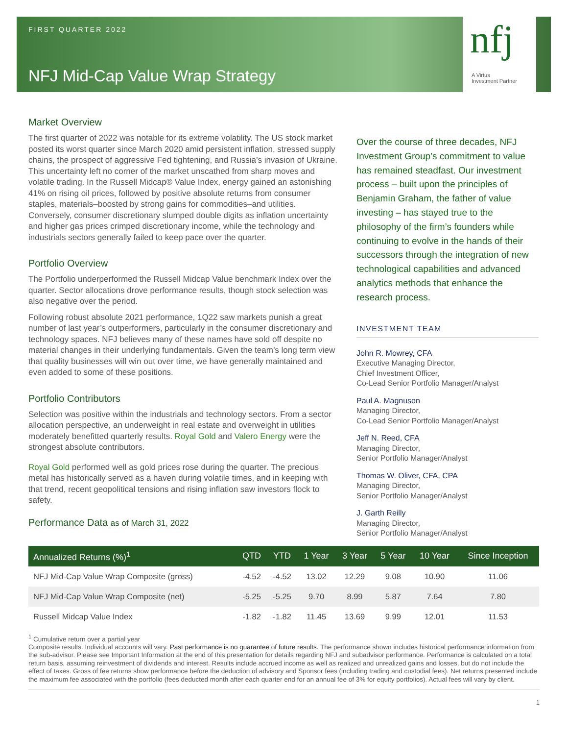FIRST QUARTER 2022
NFJ Mid-Cap Value Wrap Strategy
nfj
A Virtus
Investment Partner
Market Overview
The first quarter of 2022 was notable for its extreme volatility. The US stock market posted its worst quarter since March 2020 amid persistent inflation, stressed supply chains, the prospect of aggressive Fed tightening, and Russia’s invasion of Ukraine. This uncertainty left no corner of the market unscathed from sharp moves and volatile trading. In the Russell Midcap® Value Index, energy gained an astonishing 41% on rising oil prices, followed by positive absolute returns from consumer staples, materials–boosted by strong gains for commodities–and utilities. Conversely, consumer discretionary slumped double digits as inflation uncertainty and higher gas prices crimped discretionary income, while the technology and industrials sectors generally failed to keep pace over the quarter.
Portfolio Overview
The Portfolio underperformed the Russell Midcap Value benchmark Index over the quarter. Sector allocations drove performance results, though stock selection was also negative over the period.
Following robust absolute 2021 performance, 1Q22 saw markets punish a great number of last year’s outperformers, particularly in the consumer discretionary and technology spaces. NFJ believes many of these names have sold off despite no material changes in their underlying fundamentals. Given the team’s long term view that quality businesses will win out over time, we have generally maintained and even added to some of these positions.
Portfolio Contributors
Selection was positive within the industrials and technology sectors. From a sector allocation perspective, an underweight in real estate and overweight in utilities moderately benefitted quarterly results. Royal Gold and Valero Energy were the strongest absolute contributors.
Royal Gold performed well as gold prices rose during the quarter. The precious metal has historically served as a haven during volatile times, and in keeping with that trend, recent geopolitical tensions and rising inflation saw investors flock to safety.
Performance Data as of March 31, 2022
Over the course of three decades, NFJ Investment Group’s commitment to value has remained steadfast. Our investment process – built upon the principles of Benjamin Graham, the father of value investing – has stayed true to the philosophy of the firm’s founders while continuing to evolve in the hands of their successors through the integration of new technological capabilities and advanced analytics methods that enhance the research process.
INVESTMENT TEAM
John R. Mowrey, CFA
Executive Managing Director,
Chief Investment Officer,
Co-Lead Senior Portfolio Manager/Analyst
Paul A. Magnuson
Managing Director,
Co-Lead Senior Portfolio Manager/Analyst
Jeff N. Reed, CFA
Managing Director,
Senior Portfolio Manager/Analyst
Thomas W. Oliver, CFA, CPA
Managing Director,
Senior Portfolio Manager/Analyst
J. Garth Reilly
Managing Director,
Senior Portfolio Manager/Analyst
| Annualized Returns (%)<sup>1</sup> | QTD | YTD | 1 Year | 3 Year | 5 Year | 10 Year | Since Inception |
| --- | --- | --- | --- | --- | --- | --- | --- |
| NFJ Mid-Cap Value Wrap Composite (gross) | -4.52 | -4.52 | 13.02 | 12.29 | 9.08 | 10.90 | 11.06 |
| NFJ Mid-Cap Value Wrap Composite (net) | -5.25 | -5.25 | 9.70 | 8.99 | 5.87 | 7.64 | 7.80 |
| Russell Midcap Value Index | -1.82 | -1.82 | 11.45 | 13.69 | 9.99 | 12.01 | 11.53 |
<sup>1</sup> Cumulative return over a partial year
Composite results. Individual accounts will vary. Past performance is no guarantee of future results. The performance shown includes historical performance information from the sub-advisor. Please see Important Information at the end of this presentation for details regarding NFJ and subadvisor performance. Performance is calculated on a total return basis, assuming reinvestment of dividends and interest. Results include accrued income as well as realized and unrealized gains and losses, but do not include the effect of taxes. Gross of fee returns show performance before the deduction of advisory and Sponsor fees (including trading and custodial fees). Net returns presented include the maximum fee associated with the portfolio (fees deducted month after each quarter end for an annual fee of 3% for equity portfolios). Actual fees will vary by client.
1